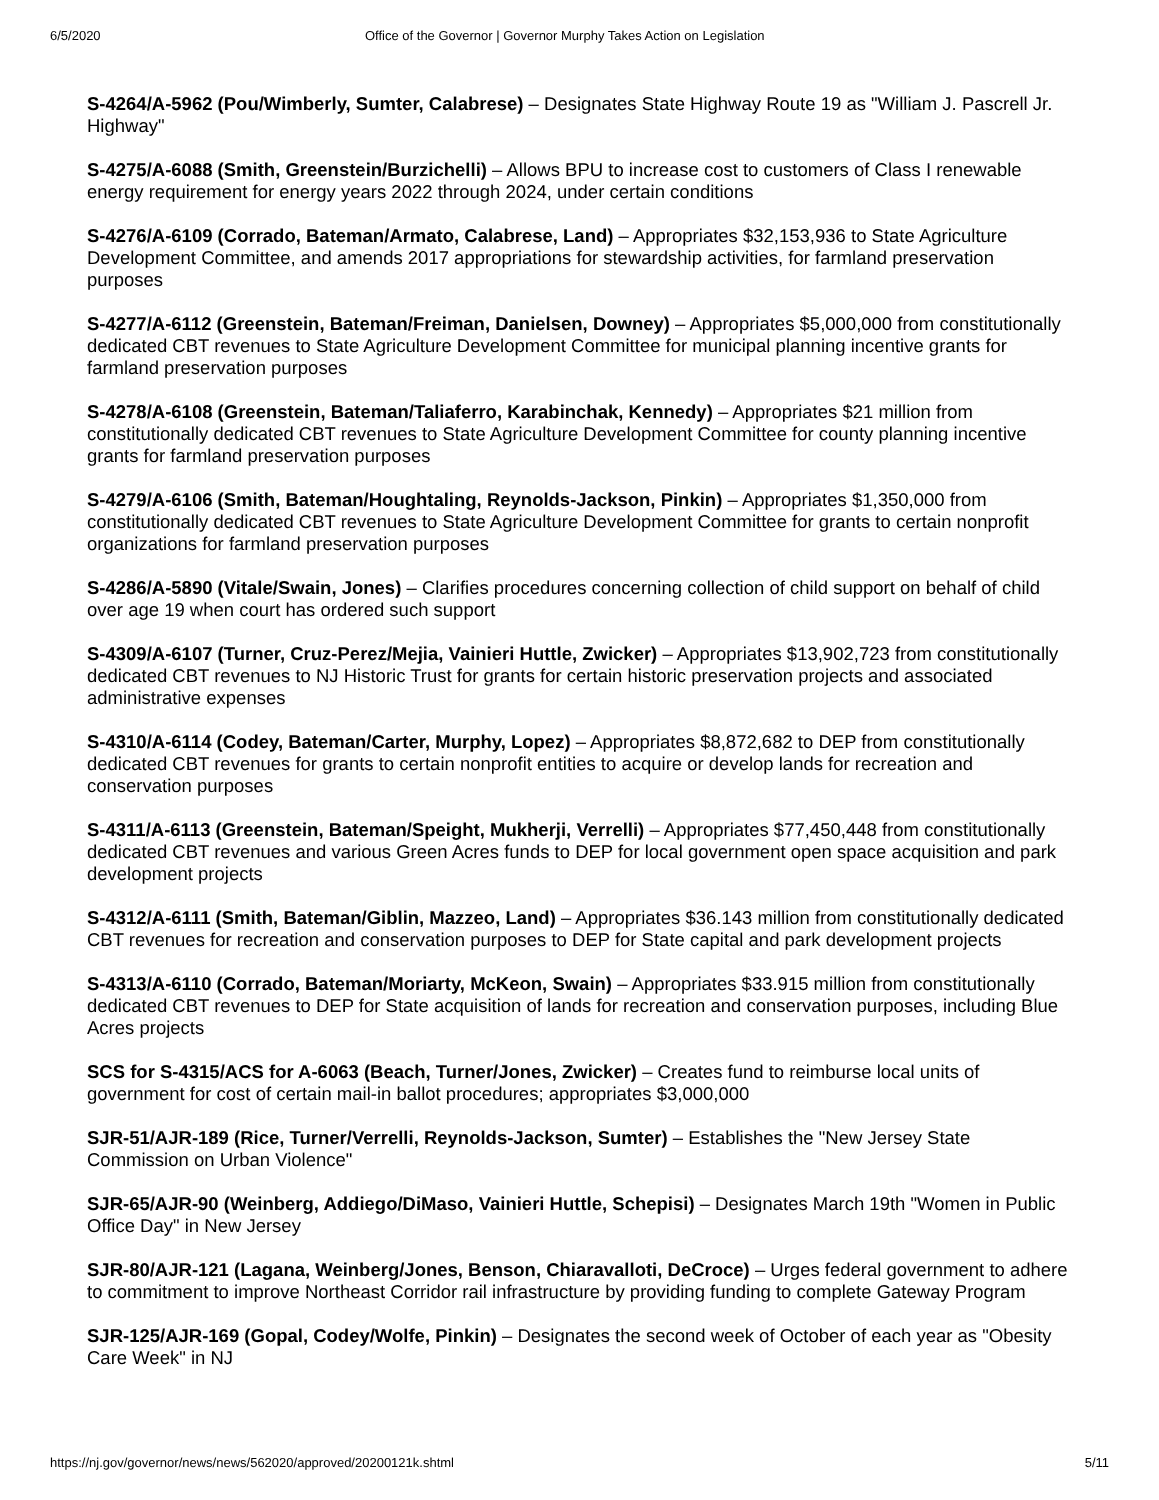6/5/2020 Office of the Governor | Governor Murphy Takes Action on Legislation
S-4264/A-5962 (Pou/Wimberly, Sumter, Calabrese) – Designates State Highway Route 19 as "William J. Pascrell Jr. Highway"
S-4275/A-6088 (Smith, Greenstein/Burzichelli) – Allows BPU to increase cost to customers of Class I renewable energy requirement for energy years 2022 through 2024, under certain conditions
S-4276/A-6109 (Corrado, Bateman/Armato, Calabrese, Land) – Appropriates $32,153,936 to State Agriculture Development Committee, and amends 2017 appropriations for stewardship activities, for farmland preservation purposes
S-4277/A-6112 (Greenstein, Bateman/Freiman, Danielsen, Downey) – Appropriates $5,000,000 from constitutionally dedicated CBT revenues to State Agriculture Development Committee for municipal planning incentive grants for farmland preservation purposes
S-4278/A-6108 (Greenstein, Bateman/Taliaferro, Karabinchak, Kennedy) – Appropriates $21 million from constitutionally dedicated CBT revenues to State Agriculture Development Committee for county planning incentive grants for farmland preservation purposes
S-4279/A-6106 (Smith, Bateman/Houghtaling, Reynolds-Jackson, Pinkin) – Appropriates $1,350,000 from constitutionally dedicated CBT revenues to State Agriculture Development Committee for grants to certain nonprofit organizations for farmland preservation purposes
S-4286/A-5890 (Vitale/Swain, Jones) – Clarifies procedures concerning collection of child support on behalf of child over age 19 when court has ordered such support
S-4309/A-6107 (Turner, Cruz-Perez/Mejia, Vainieri Huttle, Zwicker) – Appropriates $13,902,723 from constitutionally dedicated CBT revenues to NJ Historic Trust for grants for certain historic preservation projects and associated administrative expenses
S-4310/A-6114 (Codey, Bateman/Carter, Murphy, Lopez) – Appropriates $8,872,682 to DEP from constitutionally dedicated CBT revenues for grants to certain nonprofit entities to acquire or develop lands for recreation and conservation purposes
S-4311/A-6113 (Greenstein, Bateman/Speight, Mukherji, Verrelli) – Appropriates $77,450,448 from constitutionally dedicated CBT revenues and various Green Acres funds to DEP for local government open space acquisition and park development projects
S-4312/A-6111 (Smith, Bateman/Giblin, Mazzeo, Land) – Appropriates $36.143 million from constitutionally dedicated CBT revenues for recreation and conservation purposes to DEP for State capital and park development projects
S-4313/A-6110 (Corrado, Bateman/Moriarty, McKeon, Swain) – Appropriates $33.915 million from constitutionally dedicated CBT revenues to DEP for State acquisition of lands for recreation and conservation purposes, including Blue Acres projects
SCS for S-4315/ACS for A-6063 (Beach, Turner/Jones, Zwicker) – Creates fund to reimburse local units of government for cost of certain mail-in ballot procedures; appropriates $3,000,000
SJR-51/AJR-189 (Rice, Turner/Verrelli, Reynolds-Jackson, Sumter) – Establishes the "New Jersey State Commission on Urban Violence"
SJR-65/AJR-90 (Weinberg, Addiego/DiMaso, Vainieri Huttle, Schepisi) – Designates March 19th "Women in Public Office Day" in New Jersey
SJR-80/AJR-121 (Lagana, Weinberg/Jones, Benson, Chiaravalloti, DeCroce) – Urges federal government to adhere to commitment to improve Northeast Corridor rail infrastructure by providing funding to complete Gateway Program
SJR-125/AJR-169 (Gopal, Codey/Wolfe, Pinkin) – Designates the second week of October of each year as "Obesity Care Week" in NJ
https://nj.gov/governor/news/news/562020/approved/20200121k.shtml 5/11